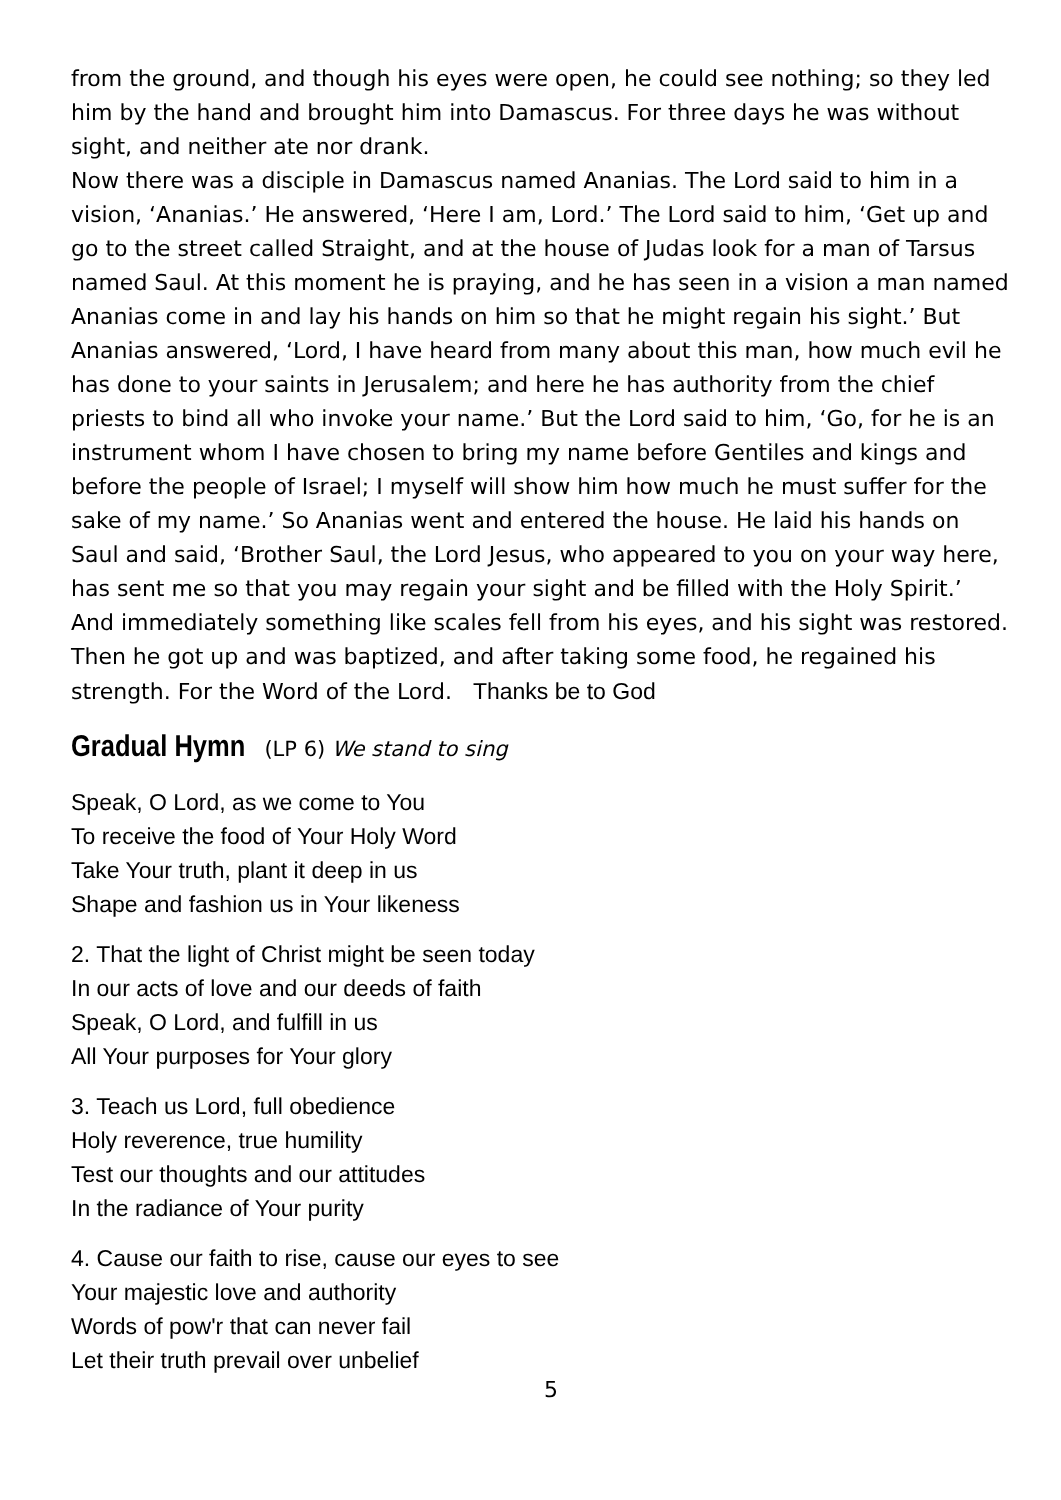from the ground, and though his eyes were open, he could see nothing; so they led him by the hand and brought him into Damascus. For three days he was without sight, and neither ate nor drank.
Now there was a disciple in Damascus named Ananias. The Lord said to him in a vision, ‘Ananias.’ He answered, ‘Here I am, Lord.’ The Lord said to him, ‘Get up and go to the street called Straight, and at the house of Judas look for a man of Tarsus named Saul. At this moment he is praying, and he has seen in a vision a man named Ananias come in and lay his hands on him so that he might regain his sight.’ But Ananias answered, ‘Lord, I have heard from many about this man, how much evil he has done to your saints in Jerusalem; and here he has authority from the chief priests to bind all who invoke your name.’ But the Lord said to him, ‘Go, for he is an instrument whom I have chosen to bring my name before Gentiles and kings and before the people of Israel; I myself will show him how much he must suffer for the sake of my name.’ So Ananias went and entered the house. He laid his hands on Saul and said, ‘Brother Saul, the Lord Jesus, who appeared to you on your way here, has sent me so that you may regain your sight and be filled with the Holy Spirit.’ And immediately something like scales fell from his eyes, and his sight was restored. Then he got up and was baptized, and after taking some food, he regained his strength. For the Word of the Lord. Thanks be to God
Gradual Hymn (LP 6) We stand to sing
Speak, O Lord, as we come to You
To receive the food of Your Holy Word
Take Your truth, plant it deep in us
Shape and fashion us in Your likeness
2. That the light of Christ might be seen today
In our acts of love and our deeds of faith
Speak, O Lord, and fulfill in us
All Your purposes for Your glory
3. Teach us Lord, full obedience
Holy reverence, true humility
Test our thoughts and our attitudes
In the radiance of Your purity
4. Cause our faith to rise, cause our eyes to see
Your majestic love and authority
Words of pow'r that can never fail
Let their truth prevail over unbelief
5